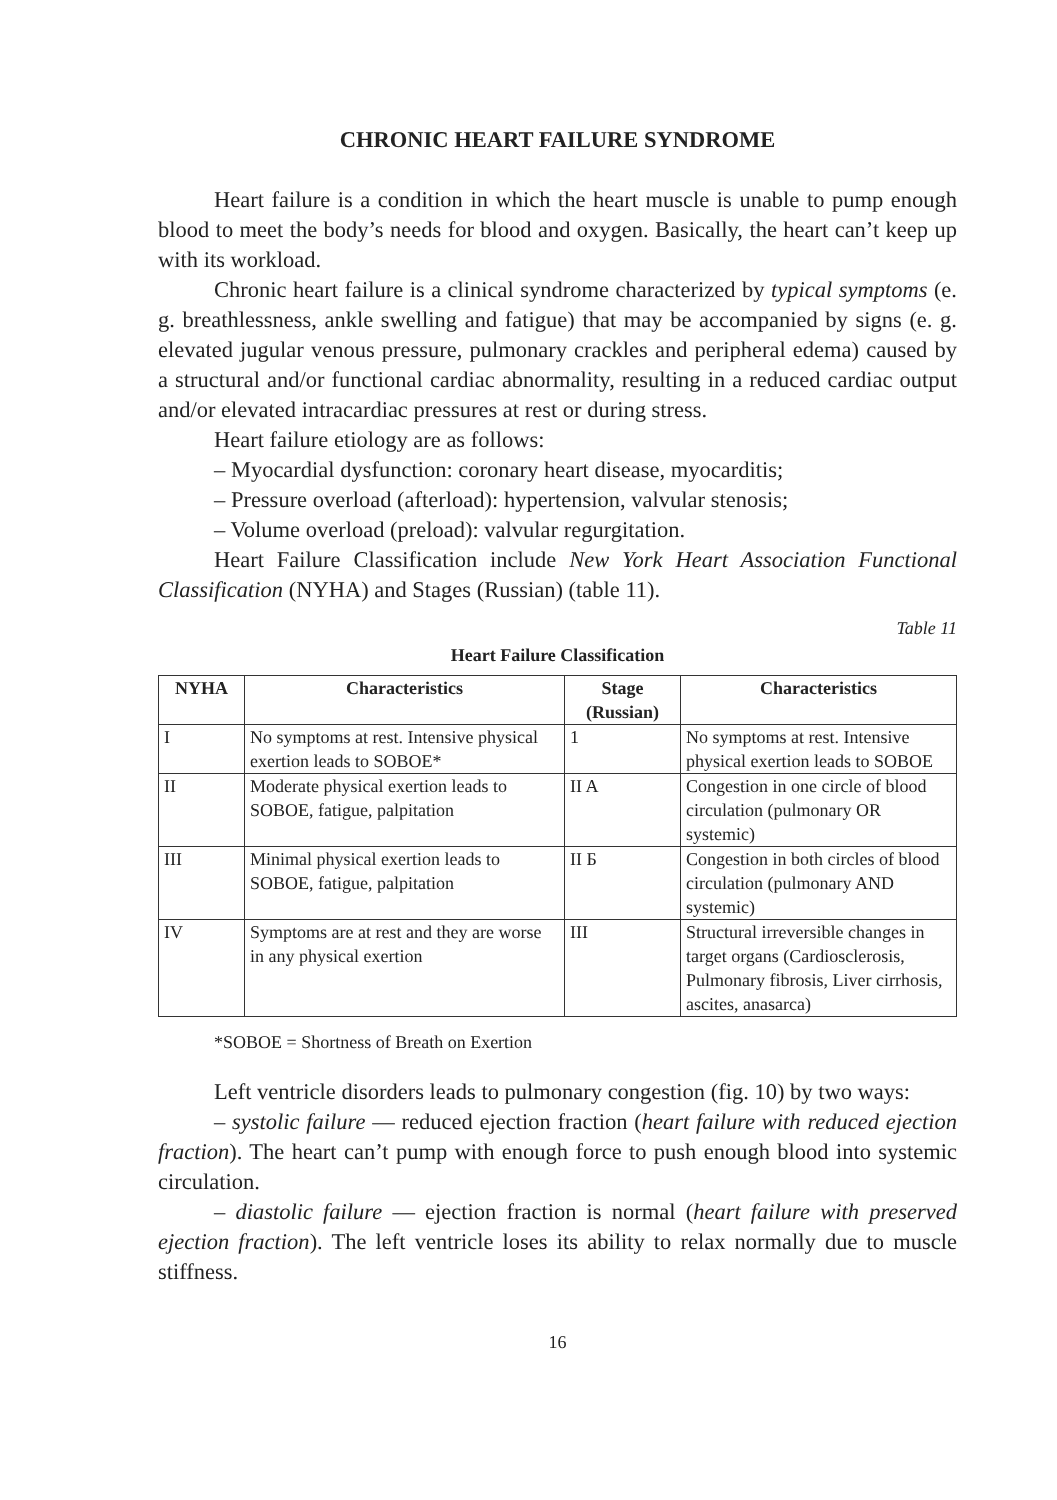CHRONIC HEART FAILURE SYNDROME
Heart failure is a condition in which the heart muscle is unable to pump enough blood to meet the body’s needs for blood and oxygen. Basically, the heart can’t keep up with its workload.
Chronic heart failure is a clinical syndrome characterized by typical symptoms (e. g. breathlessness, ankle swelling and fatigue) that may be accompanied by signs (e. g. elevated jugular venous pressure, pulmonary crackles and peripheral edema) caused by a structural and/or functional cardiac abnormality, resulting in a reduced cardiac output and/or elevated intracardiac pressures at rest or during stress.
Heart failure etiology are as follows:
– Myocardial dysfunction: coronary heart disease, myocarditis;
– Pressure overload (afterload): hypertension, valvular stenosis;
– Volume overload (preload): valvular regurgitation.
Heart Failure Classification include New York Heart Association Functional Classification (NYHA) and Stages (Russian) (table 11).
Table 11
Heart Failure Classification
| NYHA | Characteristics | Stage (Russian) | Characteristics |
| --- | --- | --- | --- |
| I | No symptoms at rest. Intensive physical exertion leads to SOBOE* | 1 | No symptoms at rest. Intensive physical exertion leads to SOBOE |
| II | Moderate physical exertion leads to SOBOE, fatigue, palpitation | II A | Congestion in one circle of blood circulation (pulmonary OR systemic) |
| III | Minimal physical exertion leads to SOBOE, fatigue, palpitation | II Б | Congestion in both circles of blood circulation (pulmonary AND systemic) |
| IV | Symptoms are at rest and they are worse in any physical exertion | III | Structural irreversible changes in target organs (Cardiosclerosis, Pulmonary fibrosis, Liver cirrhosis, ascites, anasarca) |
*SOBOE = Shortness of Breath on Exertion
Left ventricle disorders leads to pulmonary congestion (fig. 10) by two ways:
– systolic failure — reduced ejection fraction (heart failure with reduced ejection fraction). The heart can’t pump with enough force to push enough blood into systemic circulation.
– diastolic failure — ejection fraction is normal (heart failure with preserved ejection fraction). The left ventricle loses its ability to relax normally due to muscle stiffness.
16